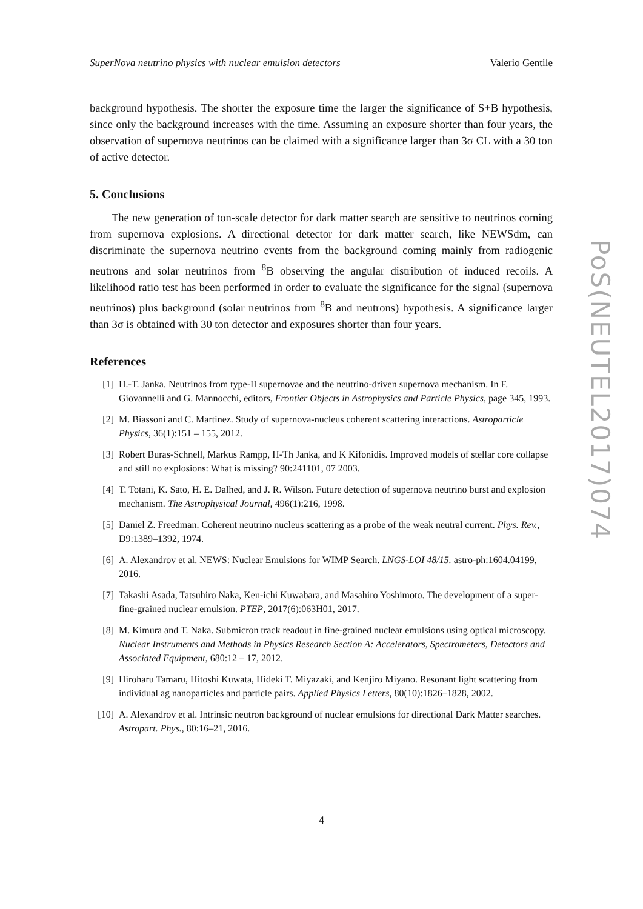SuperNova neutrino physics with nuclear emulsion detectors Valerio Gentile
background hypothesis. The shorter the exposure time the larger the significance of S+B hypothesis, since only the background increases with the time. Assuming an exposure shorter than four years, the observation of supernova neutrinos can be claimed with a significance larger than 3σ CL with a 30 ton of active detector.
5. Conclusions
The new generation of ton-scale detector for dark matter search are sensitive to neutrinos coming from supernova explosions. A directional detector for dark matter search, like NEWSdm, can discriminate the supernova neutrino events from the background coming mainly from radiogenic neutrons and solar neutrinos from <sup>8</sup>B observing the angular distribution of induced recoils. A likelihood ratio test has been performed in order to evaluate the significance for the signal (supernova neutrinos) plus background (solar neutrinos from <sup>8</sup>B and neutrons) hypothesis. A significance larger than 3σ is obtained with 30 ton detector and exposures shorter than four years.
References
[1] H.-T. Janka. Neutrinos from type-II supernovae and the neutrino-driven supernova mechanism. In F. Giovannelli and G. Mannocchi, editors, Frontier Objects in Astrophysics and Particle Physics, page 345, 1993.
[2] M. Biassoni and C. Martinez. Study of supernova-nucleus coherent scattering interactions. Astroparticle Physics, 36(1):151 – 155, 2012.
[3] Robert Buras-Schnell, Markus Rampp, H-Th Janka, and K Kifonidis. Improved models of stellar core collapse and still no explosions: What is missing? 90:241101, 07 2003.
[4] T. Totani, K. Sato, H. E. Dalhed, and J. R. Wilson. Future detection of supernova neutrino burst and explosion mechanism. The Astrophysical Journal, 496(1):216, 1998.
[5] Daniel Z. Freedman. Coherent neutrino nucleus scattering as a probe of the weak neutral current. Phys. Rev., D9:1389–1392, 1974.
[6] A. Alexandrov et al. NEWS: Nuclear Emulsions for WIMP Search. LNGS-LOI 48/15. astro-ph:1604.04199, 2016.
[7] Takashi Asada, Tatsuhiro Naka, Ken-ichi Kuwabara, and Masahiro Yoshimoto. The development of a super-fine-grained nuclear emulsion. PTEP, 2017(6):063H01, 2017.
[8] M. Kimura and T. Naka. Submicron track readout in fine-grained nuclear emulsions using optical microscopy. Nuclear Instruments and Methods in Physics Research Section A: Accelerators, Spectrometers, Detectors and Associated Equipment, 680:12 – 17, 2012.
[9] Hiroharu Tamaru, Hitoshi Kuwata, Hideki T. Miyazaki, and Kenjiro Miyano. Resonant light scattering from individual ag nanoparticles and particle pairs. Applied Physics Letters, 80(10):1826–1828, 2002.
[10] A. Alexandrov et al. Intrinsic neutron background of nuclear emulsions for directional Dark Matter searches. Astropart. Phys., 80:16–21, 2016.
PoS(NEUTEL2017)074
4